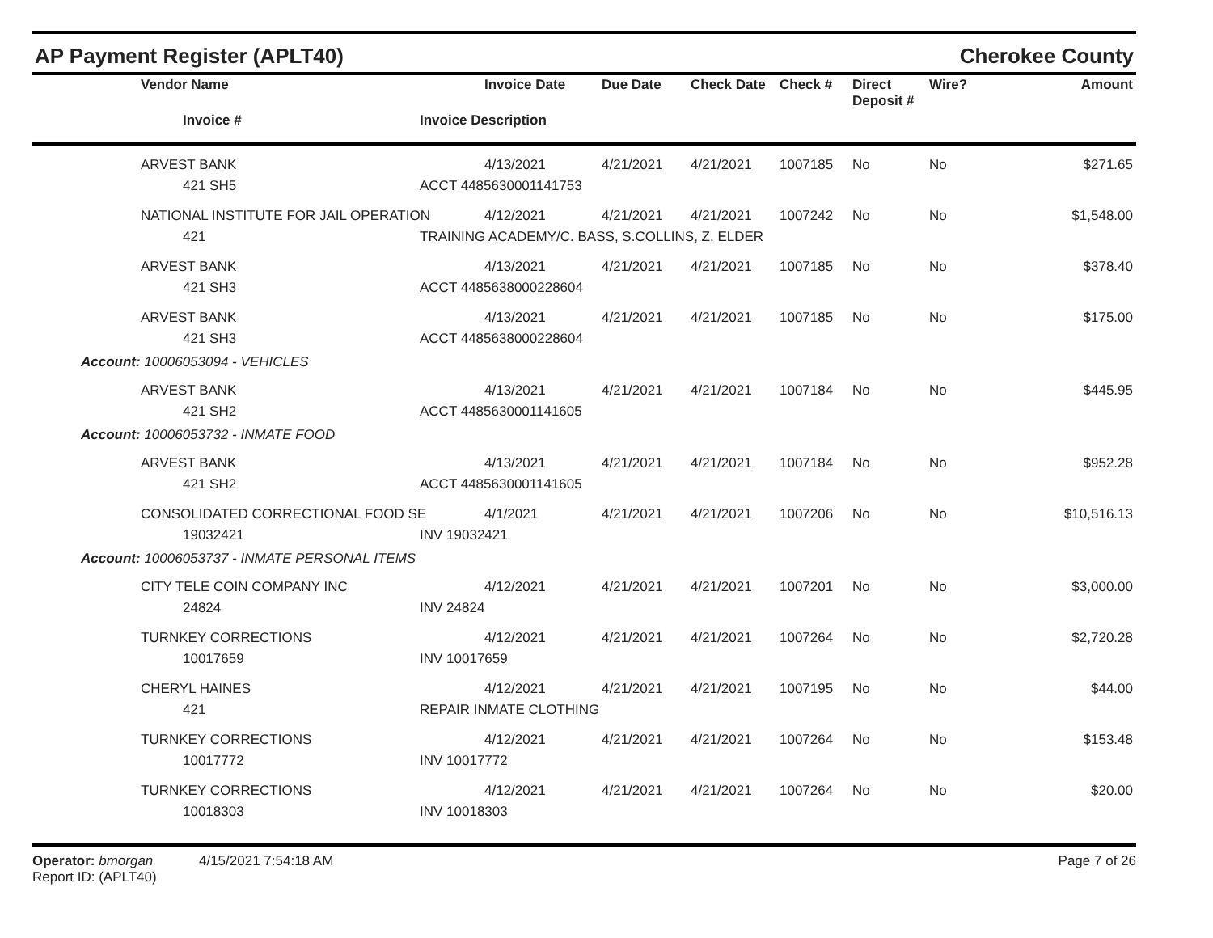AP Payment Register (APLT40) Cherokee County
| | Vendor Name | | Invoice Date | Due Date | Check Date | Check # | Direct Deposit # | Wire? Amount |
| --- | --- | --- | --- | --- | --- | --- | --- | --- |
| | Invoice # | Invoice Description | | | | | | |
| | ARVEST BANK | | 4/13/2021 | 4/21/2021 | 4/21/2021 | 1007185 | No | No $271.65 |
| | 421 SH5 | ACCT 4485630001141753 | | | | | | |
| | NATIONAL INSTITUTE FOR JAIL OPERATION | | 4/12/2021 | 4/21/2021 | 4/21/2021 | 1007242 | No | No $1,548.00 |
| | 421 | TRAINING ACADEMY/C. BASS, S.COLLINS, Z. ELDER | | | | | | |
| | ARVEST BANK | | 4/13/2021 | 4/21/2021 | 4/21/2021 | 1007185 | No | No $378.40 |
| | 421 SH3 | ACCT 4485638000228604 | | | | | | |
| | ARVEST BANK | | 4/13/2021 | 4/21/2021 | 4/21/2021 | 1007185 | No | No $175.00 |
| | 421 SH3 | ACCT 4485638000228604 | | | | | | |
| Account: 10006053094 - VEHICLES | | | | | | | | |
| | ARVEST BANK | | 4/13/2021 | 4/21/2021 | 4/21/2021 | 1007184 | No | No $445.95 |
| | 421 SH2 | ACCT 4485630001141605 | | | | | | |
| Account: 10006053732 - INMATE FOOD | | | | | | | | |
| | ARVEST BANK | | 4/13/2021 | 4/21/2021 | 4/21/2021 | 1007184 | No | No $952.28 |
| | 421 SH2 | ACCT 4485630001141605 | | | | | | |
| | CONSOLIDATED CORRECTIONAL FOOD SE | | 4/1/2021 | 4/21/2021 | 4/21/2021 | 1007206 | No | No $10,516.13 |
| | 19032421 | INV 19032421 | | | | | | |
| Account: 10006053737 - INMATE PERSONAL ITEMS | | | | | | | | |
| | CITY TELE COIN COMPANY INC | | 4/12/2021 | 4/21/2021 | 4/21/2021 | 1007201 | No | No $3,000.00 |
| | 24824 | INV 24824 | | | | | | |
| | TURNKEY CORRECTIONS | | 4/12/2021 | 4/21/2021 | 4/21/2021 | 1007264 | No | No $2,720.28 |
| | 10017659 | INV 10017659 | | | | | | |
| | CHERYL HAINES | | 4/12/2021 | 4/21/2021 | 4/21/2021 | 1007195 | No | No $44.00 |
| | 421 | REPAIR INMATE CLOTHING | | | | | | |
| | TURNKEY CORRECTIONS | | 4/12/2021 | 4/21/2021 | 4/21/2021 | 1007264 | No | No $153.48 |
| | 10017772 | INV 10017772 | | | | | | |
| | TURNKEY CORRECTIONS | | 4/12/2021 | 4/21/2021 | 4/21/2021 | 1007264 | No | No $20.00 |
| | 10018303 | INV 10018303 | | | | | | |
Operator: bmorgan 4/15/2021 7:54:18 AM
Report ID: (APLT40)
Page 7 of 26